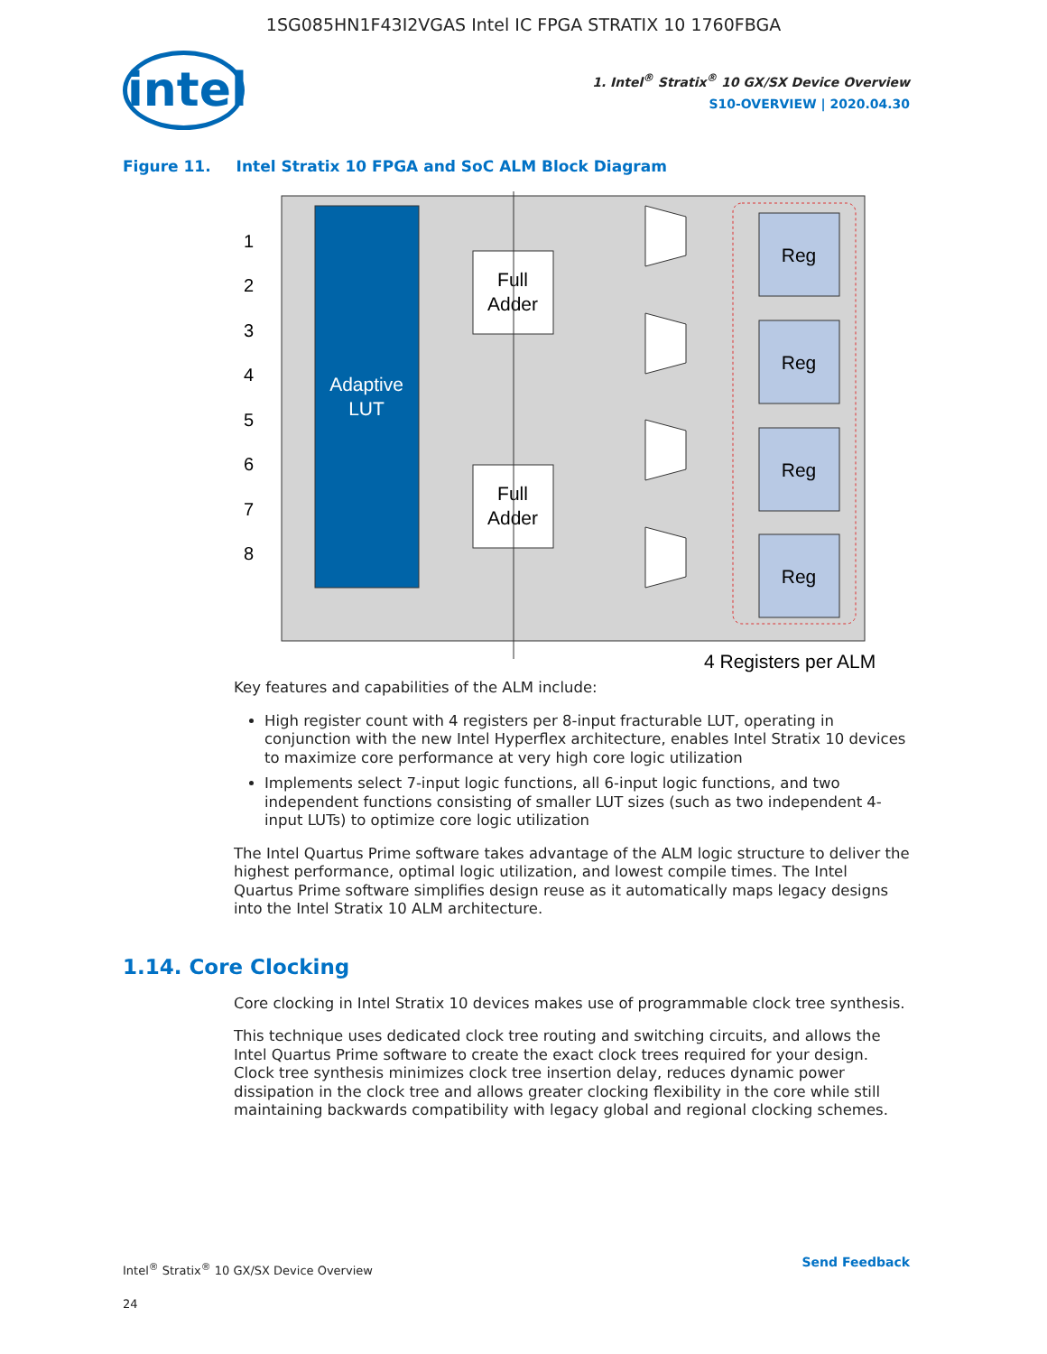1SG085HN1F43I2VGAS Intel IC FPGA STRATIX 10 1760FBGA
intel
1. Intel<sup>®</sup> Stratix<sup>®</sup> 10 GX/SX Device Overview
S10-OVERVIEW | 2020.04.30
Figure 11. Intel Stratix 10 FPGA and SoC ALM Block Diagram
Adaptive
LUT
Full
Adder
Full
Adder
Reg
Reg
Reg
Reg
1
2
3
4
5
6
7
8
4 Registers per ALM
Key features and capabilities of the ALM include:
High register count with 4 registers per 8-input fracturable LUT, operating in conjunction with the new Intel Hyperflex architecture, enables Intel Stratix 10 devices to maximize core performance at very high core logic utilization
Implements select 7-input logic functions, all 6-input logic functions, and two independent functions consisting of smaller LUT sizes (such as two independent 4-input LUTs) to optimize core logic utilization
The Intel Quartus Prime software takes advantage of the ALM logic structure to deliver the highest performance, optimal logic utilization, and lowest compile times. The Intel Quartus Prime software simplifies design reuse as it automatically maps legacy designs into the Intel Stratix 10 ALM architecture.
1.14. Core Clocking
Core clocking in Intel Stratix 10 devices makes use of programmable clock tree synthesis.
This technique uses dedicated clock tree routing and switching circuits, and allows the Intel Quartus Prime software to create the exact clock trees required for your design. Clock tree synthesis minimizes clock tree insertion delay, reduces dynamic power dissipation in the clock tree and allows greater clocking flexibility in the core while still maintaining backwards compatibility with legacy global and regional clocking schemes.
Intel<sup>®</sup> Stratix<sup>®</sup> 10 GX/SX Device Overview
24
Send Feedback